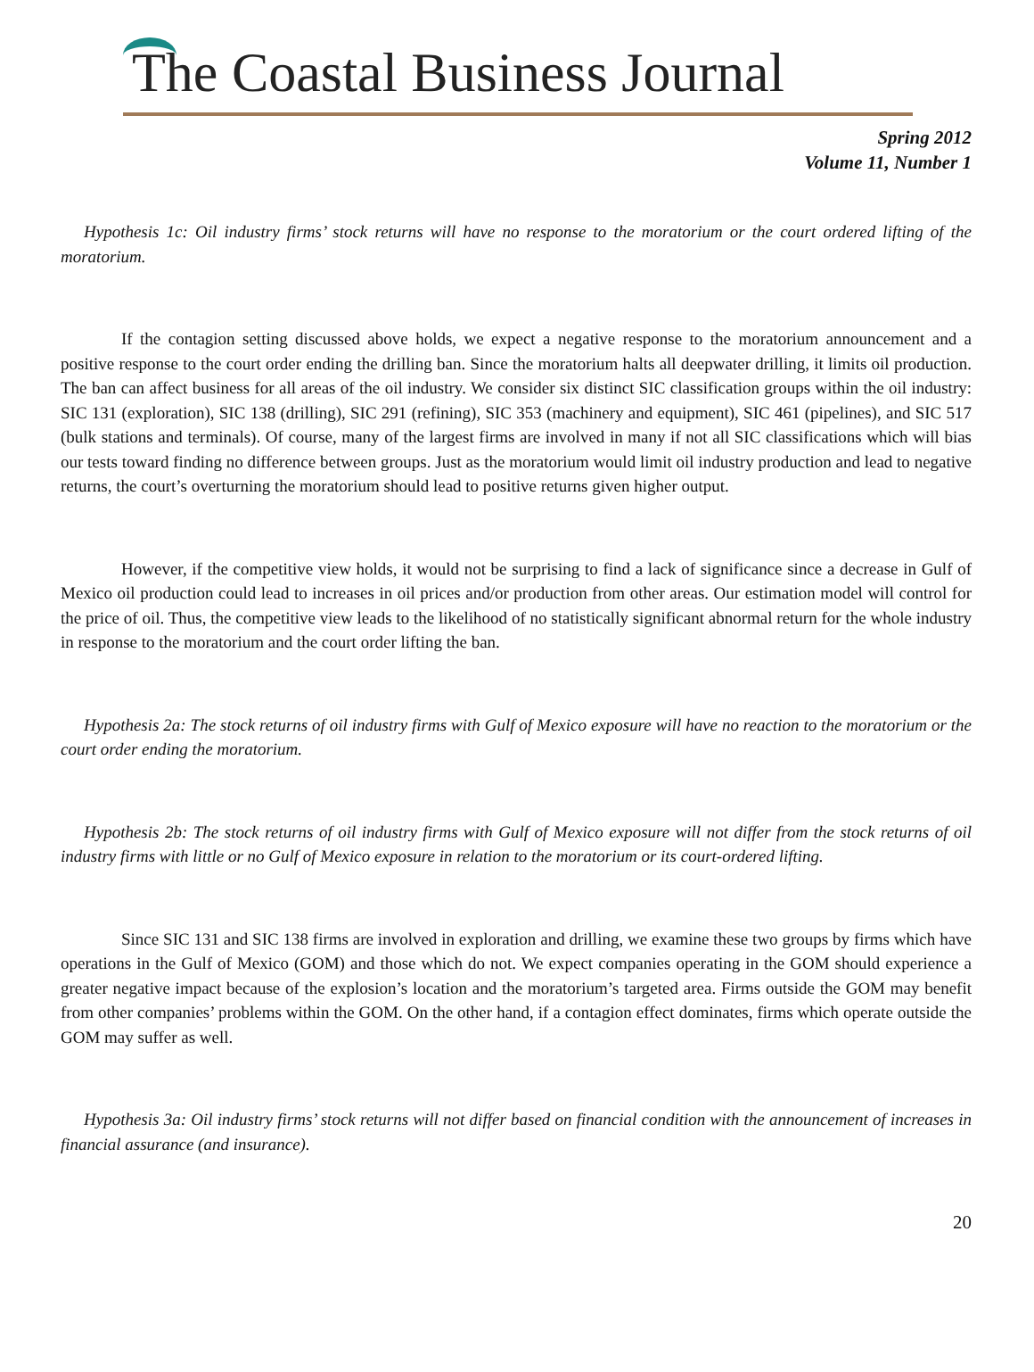The Coastal Business Journal
Spring 2012
Volume 11, Number 1
Hypothesis 1c: Oil industry firms’ stock returns will have no response to the moratorium or the court ordered lifting of the moratorium.
If the contagion setting discussed above holds, we expect a negative response to the moratorium announcement and a positive response to the court order ending the drilling ban. Since the moratorium halts all deepwater drilling, it limits oil production. The ban can affect business for all areas of the oil industry. We consider six distinct SIC classification groups within the oil industry: SIC 131 (exploration), SIC 138 (drilling), SIC 291 (refining), SIC 353 (machinery and equipment), SIC 461 (pipelines), and SIC 517 (bulk stations and terminals). Of course, many of the largest firms are involved in many if not all SIC classifications which will bias our tests toward finding no difference between groups. Just as the moratorium would limit oil industry production and lead to negative returns, the court’s overturning the moratorium should lead to positive returns given higher output.
However, if the competitive view holds, it would not be surprising to find a lack of significance since a decrease in Gulf of Mexico oil production could lead to increases in oil prices and/or production from other areas. Our estimation model will control for the price of oil. Thus, the competitive view leads to the likelihood of no statistically significant abnormal return for the whole industry in response to the moratorium and the court order lifting the ban.
Hypothesis 2a: The stock returns of oil industry firms with Gulf of Mexico exposure will have no reaction to the moratorium or the court order ending the moratorium.
Hypothesis 2b: The stock returns of oil industry firms with Gulf of Mexico exposure will not differ from the stock returns of oil industry firms with little or no Gulf of Mexico exposure in relation to the moratorium or its court-ordered lifting.
Since SIC 131 and SIC 138 firms are involved in exploration and drilling, we examine these two groups by firms which have operations in the Gulf of Mexico (GOM) and those which do not. We expect companies operating in the GOM should experience a greater negative impact because of the explosion’s location and the moratorium’s targeted area. Firms outside the GOM may benefit from other companies’ problems within the GOM. On the other hand, if a contagion effect dominates, firms which operate outside the GOM may suffer as well.
Hypothesis 3a: Oil industry firms’ stock returns will not differ based on financial condition with the announcement of increases in financial assurance (and insurance).
20